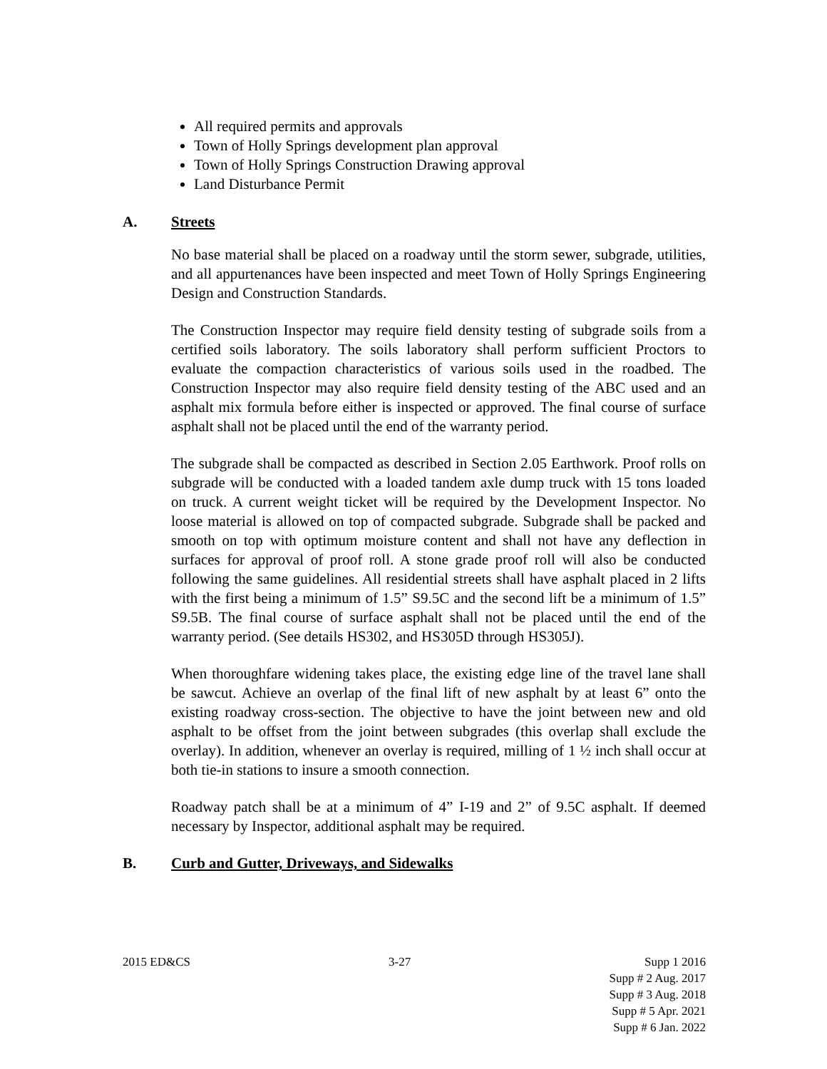All required permits and approvals
Town of Holly Springs development plan approval
Town of Holly Springs Construction Drawing approval
Land Disturbance Permit
A. Streets
No base material shall be placed on a roadway until the storm sewer, subgrade, utilities, and all appurtenances have been inspected and meet Town of Holly Springs Engineering Design and Construction Standards.
The Construction Inspector may require field density testing of subgrade soils from a certified soils laboratory. The soils laboratory shall perform sufficient Proctors to evaluate the compaction characteristics of various soils used in the roadbed. The Construction Inspector may also require field density testing of the ABC used and an asphalt mix formula before either is inspected or approved. The final course of surface asphalt shall not be placed until the end of the warranty period.
The subgrade shall be compacted as described in Section 2.05 Earthwork. Proof rolls on subgrade will be conducted with a loaded tandem axle dump truck with 15 tons loaded on truck. A current weight ticket will be required by the Development Inspector. No loose material is allowed on top of compacted subgrade. Subgrade shall be packed and smooth on top with optimum moisture content and shall not have any deflection in surfaces for approval of proof roll. A stone grade proof roll will also be conducted following the same guidelines. All residential streets shall have asphalt placed in 2 lifts with the first being a minimum of 1.5” S9.5C and the second lift be a minimum of 1.5” S9.5B. The final course of surface asphalt shall not be placed until the end of the warranty period. (See details HS302, and HS305D through HS305J).
When thoroughfare widening takes place, the existing edge line of the travel lane shall be sawcut. Achieve an overlap of the final lift of new asphalt by at least 6” onto the existing roadway cross-section. The objective to have the joint between new and old asphalt to be offset from the joint between subgrades (this overlap shall exclude the overlay). In addition, whenever an overlay is required, milling of 1 ½ inch shall occur at both tie-in stations to insure a smooth connection.
Roadway patch shall be at a minimum of 4” I-19 and 2” of 9.5C asphalt. If deemed necessary by Inspector, additional asphalt may be required.
B. Curb and Gutter, Driveways, and Sidewalks
2015 ED&CS 3-27 Supp 1 2016
Supp # 2 Aug. 2017
Supp # 3 Aug. 2018
Supp # 5 Apr. 2021
Supp # 6 Jan. 2022